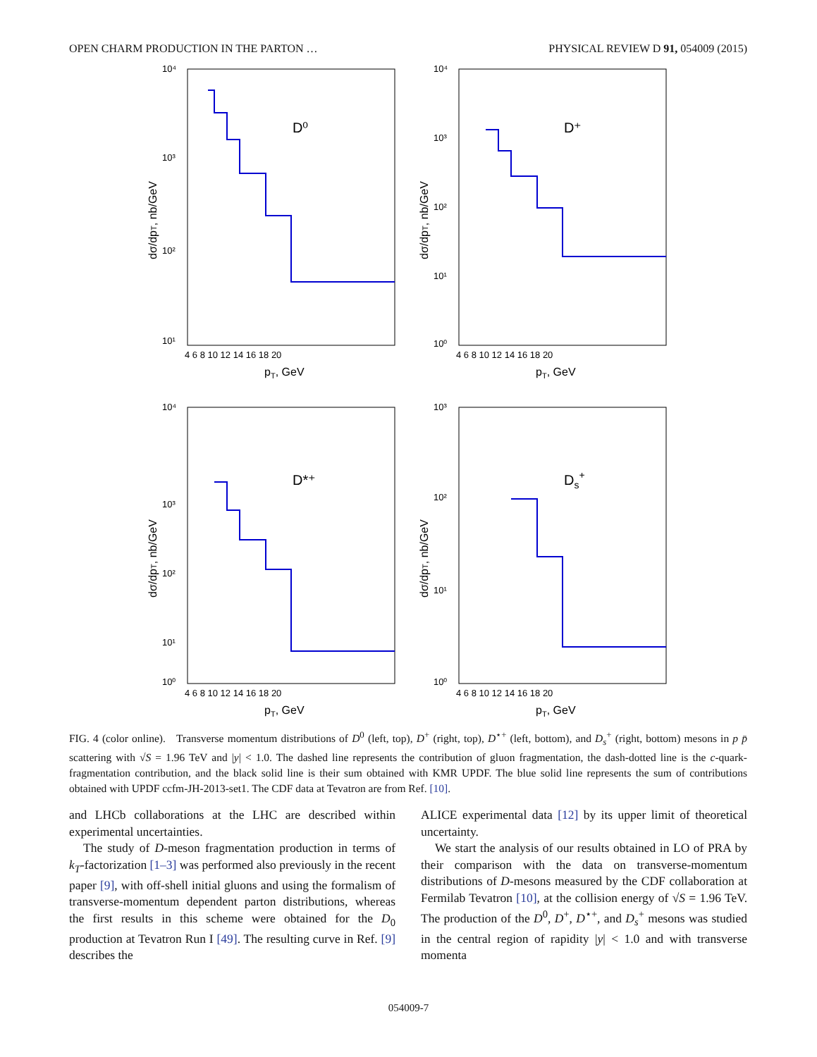OPEN CHARM PRODUCTION IN THE PARTON … PHYSICAL REVIEW D 91, 054009 (2015)
D⁰
10⁴
10³
10²
10¹
4 6 8 10 12 14 16 18 20
pT, GeV
dσ/dpT, nb/GeV
D⁺
10⁴
10³
10²
10¹
10⁰
4 6 8 10 12 14 16 18 20
pT, GeV
dσ/dpT, nb/GeV
D*⁺
10⁴
10³
10²
10¹
10⁰
4 6 8 10 12 14 16 18 20
pT, GeV
dσ/dpT, nb/GeV
Ds+
10³
10²
10¹
10⁰
4 6 8 10 12 14 16 18 20
pT, GeV
dσ/dpT, nb/GeV
FIG. 4 (color online). Transverse momentum distributions of D<sup>0</sup> (left, top), D<sup>+</sup> (right, top), D<sup>⋆+</sup> (left, bottom), and D<sub>s</sub><sup>+</sup> (right, bottom) mesons in p p̄ scattering with √S = 1.96 TeV and |y| < 1.0. The dashed line represents the contribution of gluon fragmentation, the dash-dotted line is the c-quark-fragmentation contribution, and the black solid line is their sum obtained with KMR UPDF. The blue solid line represents the sum of contributions obtained with UPDF ccfm-JH-2013-set1. The CDF data at Tevatron are from Ref. [10].
and LHCb collaborations at the LHC are described within experimental uncertainties.
The study of D-meson fragmentation production in terms of k<sub>T</sub>-factorization [1–3] was performed also previously in the recent paper [9], with off-shell initial gluons and using the formalism of transverse-momentum dependent parton distributions, whereas the first results in this scheme were obtained for the D<sub>0</sub> production at Tevatron Run I [49]. The resulting curve in Ref. [9] describes the
ALICE experimental data [12] by its upper limit of theoretical uncertainty.
We start the analysis of our results obtained in LO of PRA by their comparison with the data on transverse-momentum distributions of D-mesons measured by the CDF collaboration at Fermilab Tevatron [10], at the collision energy of √S = 1.96 TeV. The production of the D<sup>0</sup>, D<sup>+</sup>, D<sup>⋆+</sup>, and D<sub>s</sub><sup>+</sup> mesons was studied in the central region of rapidity |y| < 1.0 and with transverse momenta
054009-7